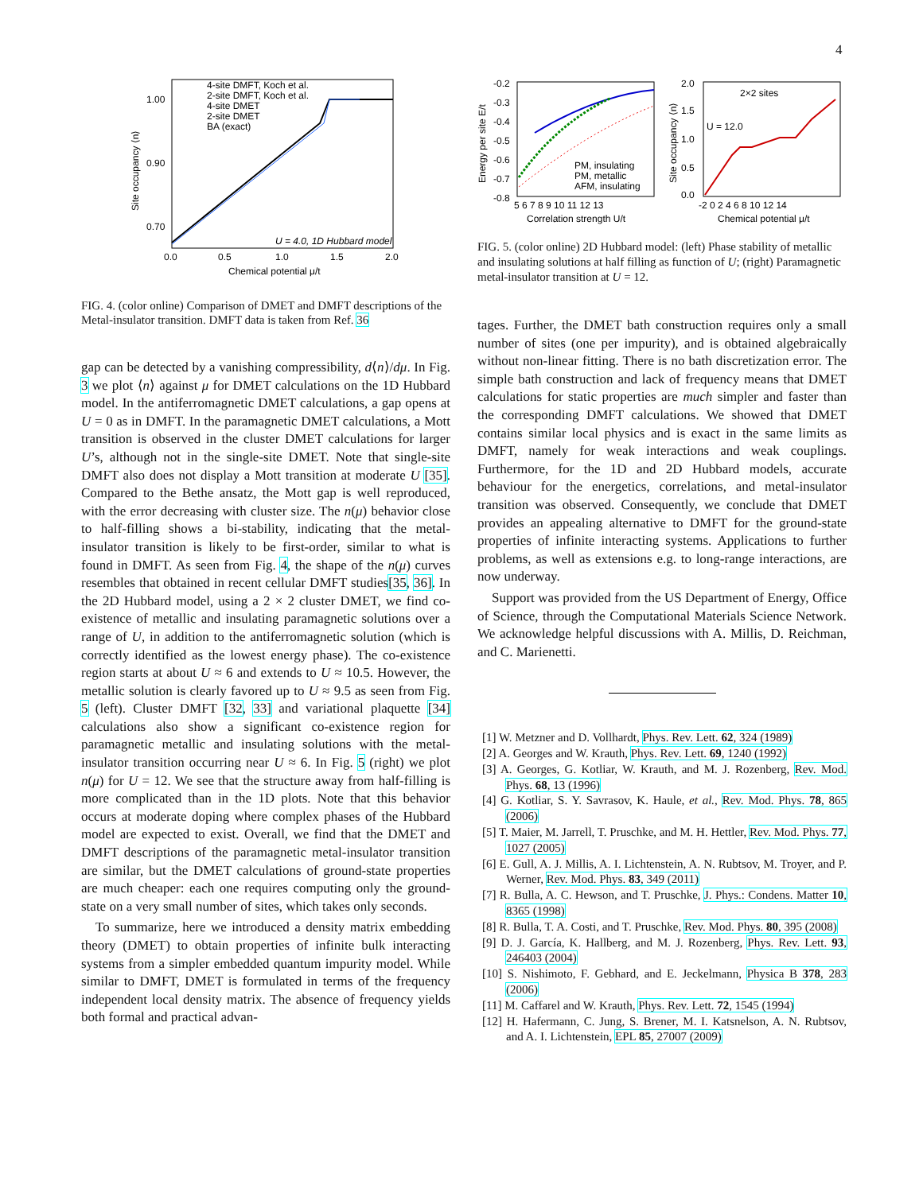4
4-site DMFT, Koch et al.
2-site DMFT, Koch et al.
4-site DMET
2-site DMET
BA (exact)
1.00
0.90
0.70
0.0
0.5
1.0
1.5
2.0
Chemical potential μ/t
U = 4.0, 1D Hubbard model
Site occupancy ⟨n⟩
FIG. 4. (color online) Comparison of DMET and DMFT descriptions of the Metal-insulator transition. DMFT data is taken from Ref. 36
gap can be detected by a vanishing compressibility, d⟨n⟩/dμ. In Fig. 3 we plot ⟨n⟩ against μ for DMET calculations on the 1D Hubbard model. In the antiferromagnetic DMET calculations, a gap opens at U = 0 as in DMFT. In the paramagnetic DMET calculations, a Mott transition is observed in the cluster DMET calculations for larger U’s, although not in the single-site DMET. Note that single-site DMFT also does not display a Mott transition at moderate U [35]. Compared to the Bethe ansatz, the Mott gap is well reproduced, with the error decreasing with cluster size. The n(μ) behavior close to half-filling shows a bi-stability, indicating that the metal-insulator transition is likely to be first-order, similar to what is found in DMFT. As seen from Fig. 4, the shape of the n(μ) curves resembles that obtained in recent cellular DMFT studies[35, 36]. In the 2D Hubbard model, using a 2 × 2 cluster DMET, we find co-existence of metallic and insulating paramagnetic solutions over a range of U, in addition to the antiferromagnetic solution (which is correctly identified as the lowest energy phase). The co-existence region starts at about U ≈ 6 and extends to U ≈ 10.5. However, the metallic solution is clearly favored up to U ≈ 9.5 as seen from Fig. 5 (left). Cluster DMFT [32, 33] and variational plaquette [34] calculations also show a significant co-existence region for paramagnetic metallic and insulating solutions with the metal-insulator transition occurring near U ≈ 6. In Fig. 5 (right) we plot n(μ) for U = 12. We see that the structure away from half-filling is more complicated than in the 1D plots. Note that this behavior occurs at moderate doping where complex phases of the Hubbard model are expected to exist. Overall, we find that the DMET and DMFT descriptions of the paramagnetic metal-insulator transition are similar, but the DMET calculations of ground-state properties are much cheaper: each one requires computing only the ground-state on a very small number of sites, which takes only seconds.
To summarize, here we introduced a density matrix embedding theory (DMET) to obtain properties of infinite bulk interacting systems from a simpler embedded quantum impurity model. While similar to DMFT, DMET is formulated in terms of the frequency independent local density matrix. The absence of frequency yields both formal and practical advan-
-0.2
-0.3
-0.4
-0.5
-0.6
-0.7
-0.8
5 6 7 8 9 10 11 12 13
Correlation strength U/t
PM, insulating
PM, metallic
AFM, insulating
Energy per site E/t
2.0
1.5
1.0
0.5
0.0
2×2 sites
U = 12.0
-2 0 2 4 6 8 10 12 14
Chemical potential μ/t
Site occupancy ⟨n⟩
FIG. 5. (color online) 2D Hubbard model: (left) Phase stability of metallic and insulating solutions at half filling as function of U; (right) Paramagnetic metal-insulator transition at U = 12.
tages. Further, the DMET bath construction requires only a small number of sites (one per impurity), and is obtained algebraically without non-linear fitting. There is no bath discretization error. The simple bath construction and lack of frequency means that DMET calculations for static properties are much simpler and faster than the corresponding DMFT calculations. We showed that DMET contains similar local physics and is exact in the same limits as DMFT, namely for weak interactions and weak couplings. Furthermore, for the 1D and 2D Hubbard models, accurate behaviour for the energetics, correlations, and metal-insulator transition was observed. Consequently, we conclude that DMET provides an appealing alternative to DMFT for the ground-state properties of infinite interacting systems. Applications to further problems, as well as extensions e.g. to long-range interactions, are now underway.
Support was provided from the US Department of Energy, Office of Science, through the Computational Materials Science Network. We acknowledge helpful discussions with A. Millis, D. Reichman, and C. Marienetti.
[1] W. Metzner and D. Vollhardt, Phys. Rev. Lett. 62, 324 (1989)
[2] A. Georges and W. Krauth, Phys. Rev. Lett. 69, 1240 (1992)
[3] A. Georges, G. Kotliar, W. Krauth, and M. J. Rozenberg, Rev. Mod. Phys. 68, 13 (1996)
[4] G. Kotliar, S. Y. Savrasov, K. Haule, et al., Rev. Mod. Phys. 78, 865 (2006)
[5] T. Maier, M. Jarrell, T. Pruschke, and M. H. Hettler, Rev. Mod. Phys. 77, 1027 (2005)
[6] E. Gull, A. J. Millis, A. I. Lichtenstein, A. N. Rubtsov, M. Troyer, and P. Werner, Rev. Mod. Phys. 83, 349 (2011)
[7] R. Bulla, A. C. Hewson, and T. Pruschke, J. Phys.: Condens. Matter 10, 8365 (1998)
[8] R. Bulla, T. A. Costi, and T. Pruschke, Rev. Mod. Phys. 80, 395 (2008)
[9] D. J. García, K. Hallberg, and M. J. Rozenberg, Phys. Rev. Lett. 93, 246403 (2004)
[10] S. Nishimoto, F. Gebhard, and E. Jeckelmann, Physica B 378, 283 (2006)
[11] M. Caffarel and W. Krauth, Phys. Rev. Lett. 72, 1545 (1994)
[12] H. Hafermann, C. Jung, S. Brener, M. I. Katsnelson, A. N. Rubtsov, and A. I. Lichtenstein, EPL 85, 27007 (2009)